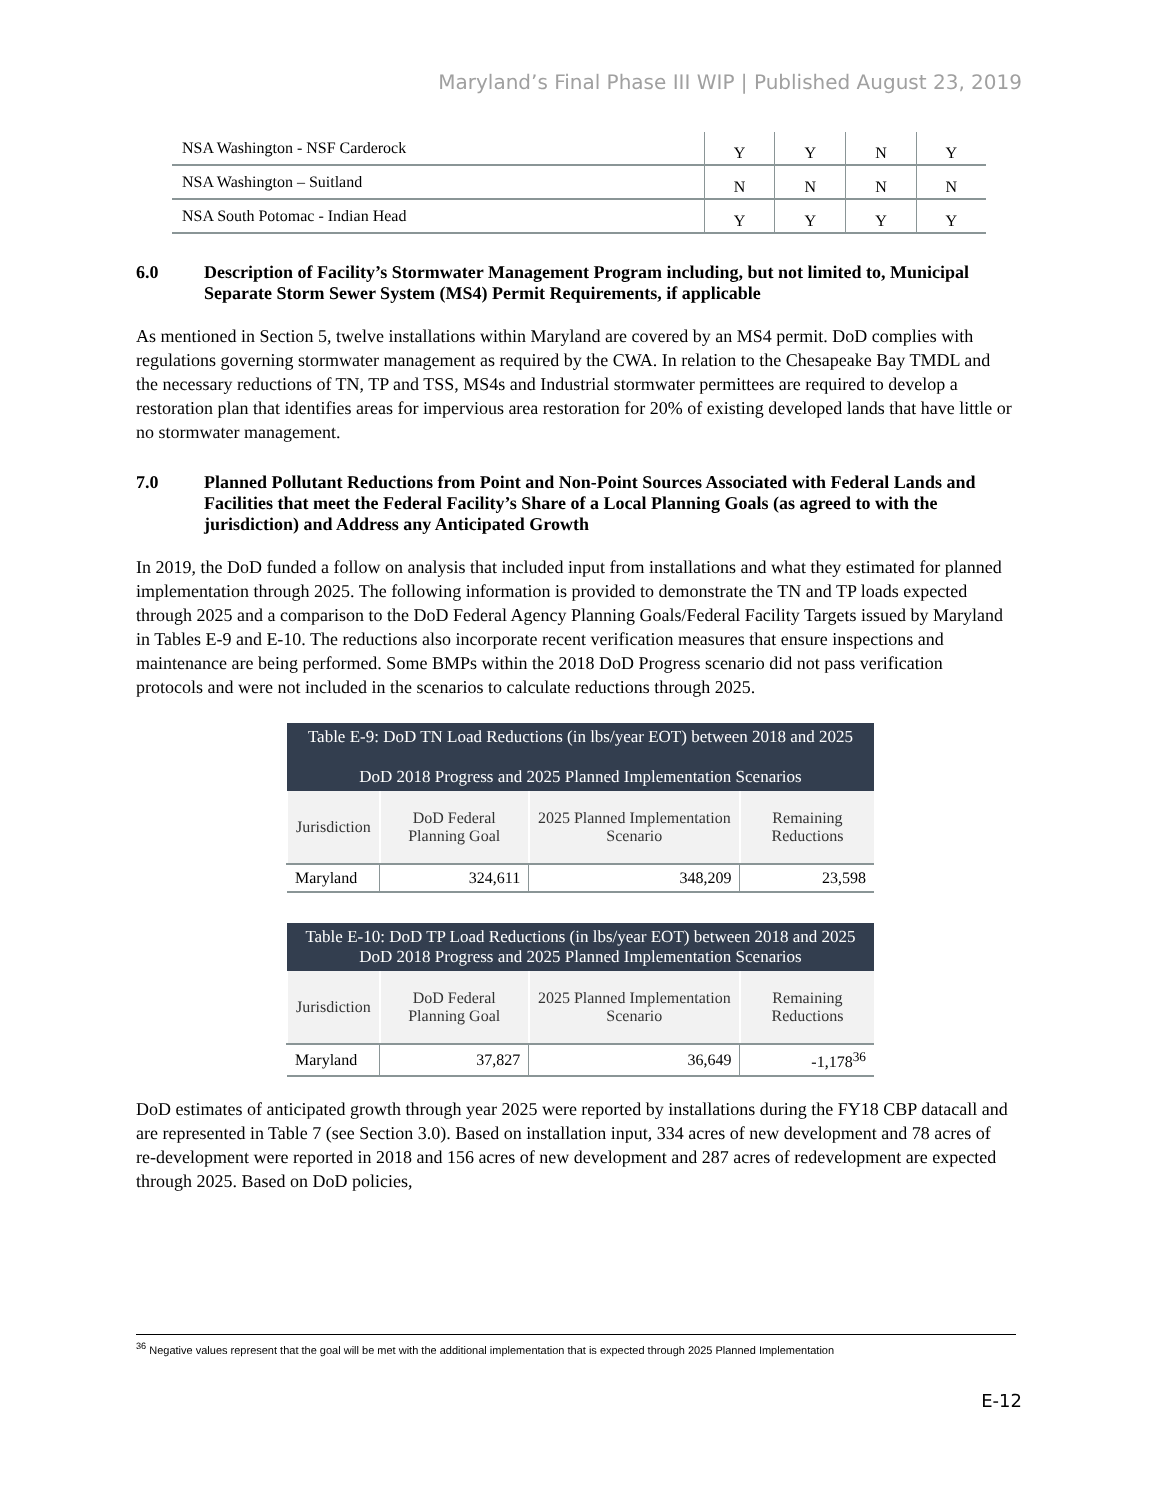Maryland’s Final Phase III WIP | Published August 23, 2019
| NSA Washington - NSF Carderock | Y | Y | N | Y |
| NSA Washington – Suitland | N | N | N | N |
| NSA South Potomac - Indian Head | Y | Y | Y | Y |
6.0 Description of Facility’s Stormwater Management Program including, but not limited to, Municipal Separate Storm Sewer System (MS4) Permit Requirements, if applicable
As mentioned in Section 5, twelve installations within Maryland are covered by an MS4 permit. DoD complies with regulations governing stormwater management as required by the CWA. In relation to the Chesapeake Bay TMDL and the necessary reductions of TN, TP and TSS, MS4s and Industrial stormwater permittees are required to develop a restoration plan that identifies areas for impervious area restoration for 20% of existing developed lands that have little or no stormwater management.
7.0 Planned Pollutant Reductions from Point and Non-Point Sources Associated with Federal Lands and Facilities that meet the Federal Facility’s Share of a Local Planning Goals (as agreed to with the jurisdiction) and Address any Anticipated Growth
In 2019, the DoD funded a follow on analysis that included input from installations and what they estimated for planned implementation through 2025. The following information is provided to demonstrate the TN and TP loads expected through 2025 and a comparison to the DoD Federal Agency Planning Goals/Federal Facility Targets issued by Maryland in Tables E-9 and E-10. The reductions also incorporate recent verification measures that ensure inspections and maintenance are being performed. Some BMPs within the 2018 DoD Progress scenario did not pass verification protocols and were not included in the scenarios to calculate reductions through 2025.
| Table E-9: DoD TN Load Reductions (in lbs/year EOT) between 2018 and 2025 DoD 2018 Progress and 2025 Planned Implementation Scenarios | | | |
| --- | --- | --- | --- |
| Jurisdiction | DoD Federal Planning Goal | 2025 Planned Implementation Scenario | Remaining Reductions |
| Maryland | 324,611 | 348,209 | 23,598 |
| Table E-10: DoD TP Load Reductions (in lbs/year EOT) between 2018 and 2025 DoD 2018 Progress and 2025 Planned Implementation Scenarios | | | |
| --- | --- | --- | --- |
| Jurisdiction | DoD Federal Planning Goal | 2025 Planned Implementation Scenario | Remaining Reductions |
| Maryland | 37,827 | 36,649 | -1,178<sup>36</sup> |
DoD estimates of anticipated growth through year 2025 were reported by installations during the FY18 CBP datacall and are represented in Table 7 (see Section 3.0). Based on installation input, 334 acres of new development and 78 acres of re-development were reported in 2018 and 156 acres of new development and 287 acres of redevelopment are expected through 2025. Based on DoD policies,
<sup>36</sup> Negative values represent that the goal will be met with the additional implementation that is expected through 2025 Planned Implementation
E-12